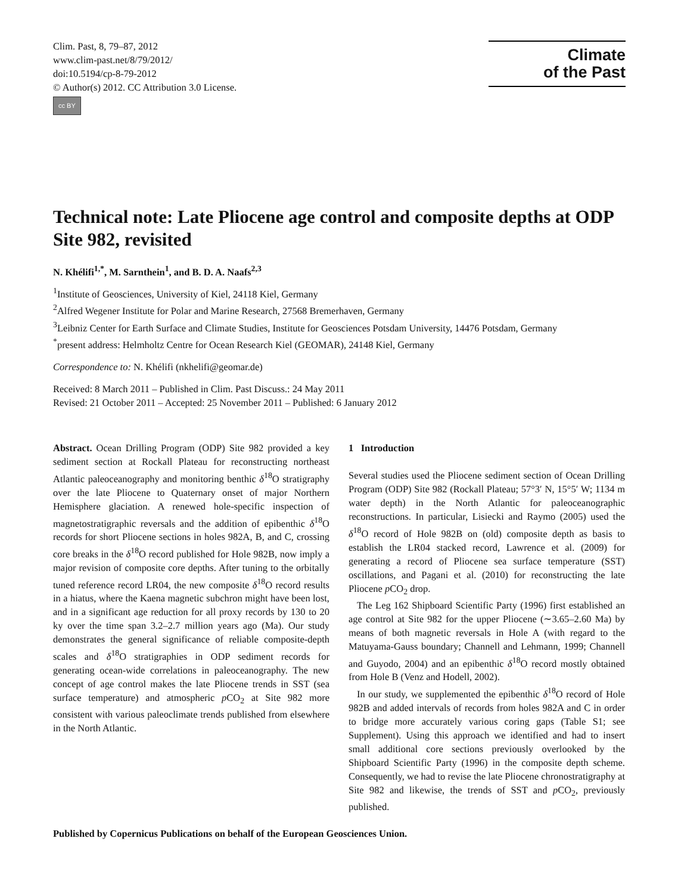Clim. Past, 8, 79–87, 2012
www.clim-past.net/8/79/2012/
doi:10.5194/cp-8-79-2012
© Author(s) 2012. CC Attribution 3.0 License.
cc BY
Climate
of the Past
Technical note: Late Pliocene age control and composite depths at ODP Site 982, revisited
N. Khélifi<sup>1,*</sup>, M. Sarnthein<sup>1</sup>, and B. D. A. Naafs<sup>2,3</sup>
<sup>1</sup> Institute of Geosciences, University of Kiel, 24118 Kiel, Germany
<sup>2</sup> Alfred Wegener Institute for Polar and Marine Research, 27568 Bremerhaven, Germany
<sup>3</sup> Leibniz Center for Earth Surface and Climate Studies, Institute for Geosciences Potsdam University, 14476 Potsdam, Germany
<sup>*</sup> present address: Helmholtz Centre for Ocean Research Kiel (GEOMAR), 24148 Kiel, Germany
Correspondence to: N. Khélifi (nkhelifi@geomar.de)
Received: 8 March 2011 – Published in Clim. Past Discuss.: 24 May 2011
Revised: 21 October 2011 – Accepted: 25 November 2011 – Published: 6 January 2012
Abstract. Ocean Drilling Program (ODP) Site 982 provided a key sediment section at Rockall Plateau for reconstructing northeast Atlantic paleoceanography and monitoring benthic δ<sup>18</sup>O stratigraphy over the late Pliocene to Quaternary onset of major Northern Hemisphere glaciation. A renewed hole-specific inspection of magnetostratigraphic reversals and the addition of epibenthic δ<sup>18</sup>O records for short Pliocene sections in holes 982A, B, and C, crossing core breaks in the δ<sup>18</sup>O record published for Hole 982B, now imply a major revision of composite core depths. After tuning to the orbitally tuned reference record LR04, the new composite δ<sup>18</sup>O record results in a hiatus, where the Kaena magnetic subchron might have been lost, and in a significant age reduction for all proxy records by 130 to 20 ky over the time span 3.2–2.7 million years ago (Ma). Our study demonstrates the general significance of reliable composite-depth scales and δ<sup>18</sup>O stratigraphies in ODP sediment records for generating ocean-wide correlations in paleoceanography. The new concept of age control makes the late Pliocene trends in SST (sea surface temperature) and atmospheric p CO<sub>2</sub> at Site 982 more consistent with various paleoclimate trends published from elsewhere in the North Atlantic.
1 Introduction
Several studies used the Pliocene sediment section of Ocean Drilling Program (ODP) Site 982 (Rockall Plateau; 57°3′ N, 15°5′ W; 1134 m water depth) in the North Atlantic for paleoceanographic reconstructions. In particular, Lisiecki and Raymo (2005) used the δ<sup>18</sup>O record of Hole 982B on (old) composite depth as basis to establish the LR04 stacked record, Lawrence et al. (2009) for generating a record of Pliocene sea surface temperature (SST) oscillations, and Pagani et al. (2010) for reconstructing the late Pliocene p CO<sub>2</sub> drop.
The Leg 162 Shipboard Scientific Party (1996) first established an age control at Site 982 for the upper Pliocene (∼3.65–2.60 Ma) by means of both magnetic reversals in Hole A (with regard to the Matuyama-Gauss boundary; Channell and Lehmann, 1999; Channell and Guyodo, 2004) and an epibenthic δ<sup>18</sup>O record mostly obtained from Hole B (Venz and Hodell, 2002).
In our study, we supplemented the epibenthic δ<sup>18</sup>O record of Hole 982B and added intervals of records from holes 982A and C in order to bridge more accurately various coring gaps (Table S1; see Supplement). Using this approach we identified and had to insert small additional core sections previously overlooked by the Shipboard Scientific Party (1996) in the composite depth scheme. Consequently, we had to revise the late Pliocene chronostratigraphy at Site 982 and likewise, the trends of SST and p CO<sub>2</sub>, previously published.
Published by Copernicus Publications on behalf of the European Geosciences Union.